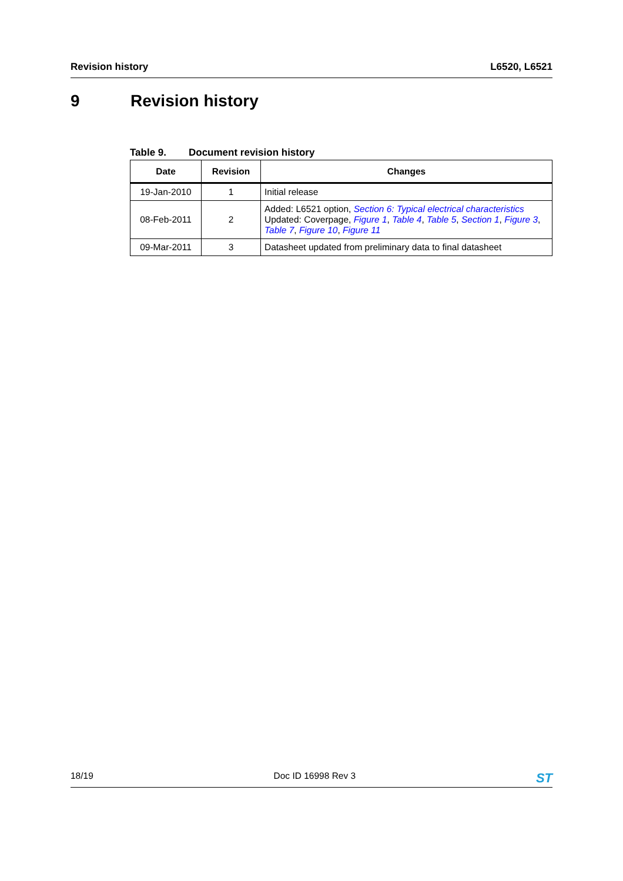Revision history L6520, L6521
9 Revision history
Table 9. Document revision history
| Date | Revision | Changes |
| --- | --- | --- |
| 19-Jan-2010 | 1 | Initial release |
| 08-Feb-2011 | 2 | Added: L6521 option, Section 6: Typical electrical characteristics Updated: Coverpage, Figure 1 , Table 4 , Table 5 , Section 1 , Figure 3 , Table 7 , Figure 10 , Figure 11 |
| 09-Mar-2011 | 3 | Datasheet updated from preliminary data to final datasheet |
18/19 Doc ID 16998 Rev 3 ST